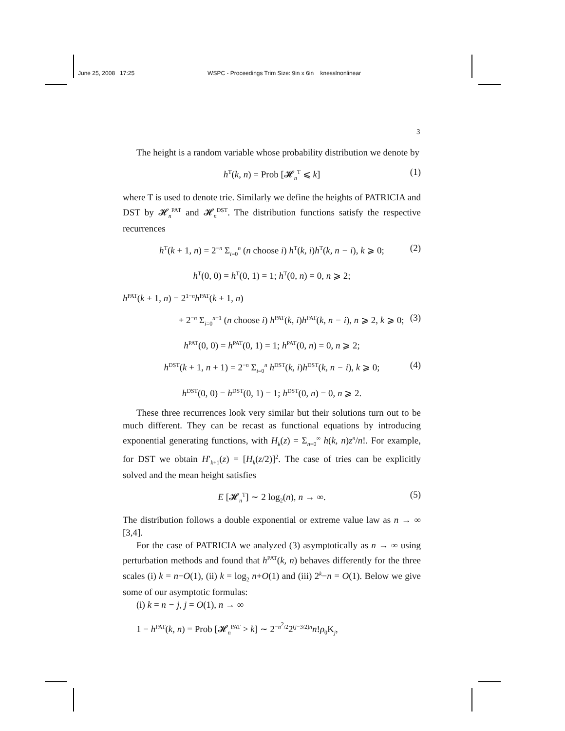June 25, 2008 17:25 WSPC - Proceedings Trim Size: 9in x 6in knesslnonlinear
3
The height is a random variable whose probability distribution we denote by
h<sup>T</sup>(k, n) = Prob [𝓗<sub>n</sub><sup>T</sup> ⩽ k] (1)
where T is used to denote trie. Similarly we define the heights of PATRICIA and DST by 𝓗<sub>n</sub><sup>PAT</sup> and 𝓗<sub>n</sub><sup>DST</sup>. The distribution functions satisfy the respective recurrences
h<sup>T</sup>(k + 1, n) = 2<sup>−n</sup> Σ<sub>i=0</sub><sup>n</sup> (n choose i) h<sup>T</sup>(k, i)h<sup>T</sup>(k, n − i), k ⩾ 0; (2)
h<sup>T</sup>(0, 0) = h<sup>T</sup>(0, 1) = 1; h<sup>T</sup>(0, n) = 0, n ⩾ 2;
h<sup>PAT</sup>(k + 1, n) = 2<sup>1−n</sup>h<sup>PAT</sup>(k + 1, n)
+ 2<sup>−n</sup> Σ<sub>i=0</sub><sup>n−1</sup> (n choose i) h<sup>PAT</sup>(k, i)h<sup>PAT</sup>(k, n − i), n ⩾ 2, k ⩾ 0; (3)
h<sup>PAT</sup>(0, 0) = h<sup>PAT</sup>(0, 1) = 1; h<sup>PAT</sup>(0, n) = 0, n ⩾ 2;
h<sup>DST</sup>(k + 1, n + 1) = 2<sup>−n</sup> Σ<sub>i=0</sub><sup>n</sup> h<sup>DST</sup>(k, i)h<sup>DST</sup>(k, n − i), k ⩾ 0; (4)
h<sup>DST</sup>(0, 0) = h<sup>DST</sup>(0, 1) = 1; h<sup>DST</sup>(0, n) = 0, n ⩾ 2.
These three recurrences look very similar but their solutions turn out to be much different. They can be recast as functional equations by introducing exponential generating functions, with H<sub>k</sub>(z) = Σ<sub>n=0</sub><sup>∞</sup> h(k, n)z<sup>n</sup>/n!. For example, for DST we obtain H′<sub>k+1</sub>(z) = [H<sub>k</sub>(z/2)]<sup>2</sup>. The case of tries can be explicitly solved and the mean height satisfies
E [𝓗<sub>n</sub><sup>T</sup>] ∼ 2 log<sub>2</sub>(n), n → ∞. (5)
The distribution follows a double exponential or extreme value law as n → ∞ [3,4].
For the case of PATRICIA we analyzed (3) asymptotically as n → ∞ using perturbation methods and found that h<sup>PAT</sup>(k, n) behaves differently for the three scales (i) k = n−O(1), (ii) k = log<sub>2</sub> n+O(1) and (iii) 2<sup>k</sup>−n = O(1). Below we give some of our asymptotic formulas:
(i) k = n − j, j = O(1), n → ∞
1 − h<sup>PAT</sup>(k, n) = Prob [𝓗<sub>n</sub><sup>PAT</sup> > k] ∼ 2<sup>−n<sup>2</sup>/2</sup>2<sup>(j−3/2)n</sup>n!ρ<sub>0</sub>K<sub>j</sub>,